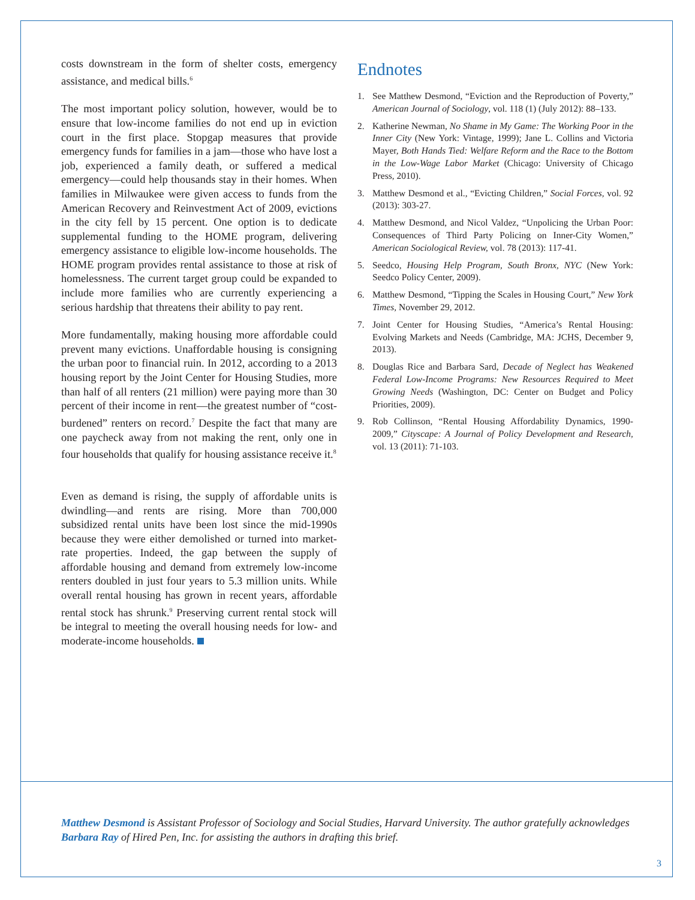costs downstream in the form of shelter costs, emergency assistance, and medical bills.<sup>6</sup>
The most important policy solution, however, would be to ensure that low-income families do not end up in eviction court in the first place. Stopgap measures that provide emergency funds for families in a jam—those who have lost a job, experienced a family death, or suffered a medical emergency—could help thousands stay in their homes. When families in Milwaukee were given access to funds from the American Recovery and Reinvestment Act of 2009, evictions in the city fell by 15 percent. One option is to dedicate supplemental funding to the HOME program, delivering emergency assistance to eligible low-income households. The HOME program provides rental assistance to those at risk of homelessness. The current target group could be expanded to include more families who are currently experiencing a serious hardship that threatens their ability to pay rent.
More fundamentally, making housing more affordable could prevent many evictions. Unaffordable housing is consigning the urban poor to financial ruin. In 2012, according to a 2013 housing report by the Joint Center for Housing Studies, more than half of all renters (21 million) were paying more than 30 percent of their income in rent—the greatest number of “cost-burdened” renters on record.<sup>7</sup> Despite the fact that many are one paycheck away from not making the rent, only one in four households that qualify for housing assistance receive it.<sup>8</sup>
Even as demand is rising, the supply of affordable units is dwindling—and rents are rising. More than 700,000 subsidized rental units have been lost since the mid-1990s because they were either demolished or turned into market-rate properties. Indeed, the gap between the supply of affordable housing and demand from extremely low-income renters doubled in just four years to 5.3 million units. While overall rental housing has grown in recent years, affordable rental stock has shrunk.<sup>9</sup> Preserving current rental stock will be integral to meeting the overall housing needs for low- and moderate-income households.
Endnotes
1. See Matthew Desmond, “Eviction and the Reproduction of Poverty,” American Journal of Sociology, vol. 118 (1) (July 2012): 88–133.
2. Katherine Newman, No Shame in My Game: The Working Poor in the Inner City (New York: Vintage, 1999); Jane L. Collins and Victoria Mayer, Both Hands Tied: Welfare Reform and the Race to the Bottom in the Low-Wage Labor Market (Chicago: University of Chicago Press, 2010).
3. Matthew Desmond et al., “Evicting Children,” Social Forces, vol. 92 (2013): 303-27.
4. Matthew Desmond, and Nicol Valdez, “Unpolicing the Urban Poor: Consequences of Third Party Policing on Inner-City Women,” American Sociological Review, vol. 78 (2013): 117-41.
5. Seedco, Housing Help Program, South Bronx, NYC (New York: Seedco Policy Center, 2009).
6. Matthew Desmond, “Tipping the Scales in Housing Court,” New York Times, November 29, 2012.
7. Joint Center for Housing Studies, “America’s Rental Housing: Evolving Markets and Needs (Cambridge, MA: JCHS, December 9, 2013).
8. Douglas Rice and Barbara Sard, Decade of Neglect has Weakened Federal Low-Income Programs: New Resources Required to Meet Growing Needs (Washington, DC: Center on Budget and Policy Priorities, 2009).
9. Rob Collinson, “Rental Housing Affordability Dynamics, 1990-2009,” Cityscape: A Journal of Policy Development and Research, vol. 13 (2011): 71-103.
Matthew Desmond is Assistant Professor of Sociology and Social Studies, Harvard University. The author gratefully acknowledges Barbara Ray of Hired Pen, Inc. for assisting the authors in drafting this brief.
3